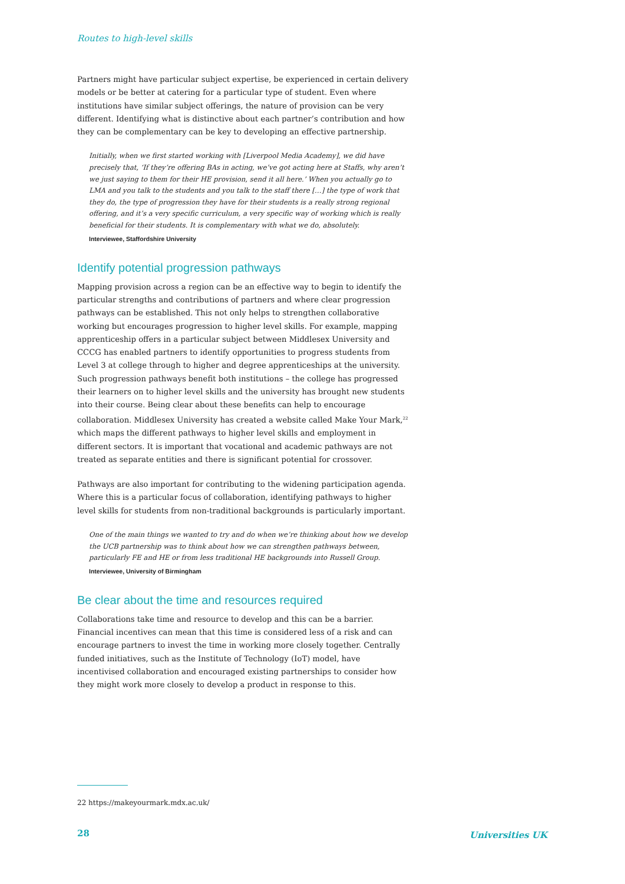Routes to high-level skills
Partners might have particular subject expertise, be experienced in certain delivery models or be better at catering for a particular type of student. Even where institutions have similar subject offerings, the nature of provision can be very different. Identifying what is distinctive about each partner’s contribution and how they can be complementary can be key to developing an effective partnership.
Initially, when we first started working with [Liverpool Media Academy], we did have precisely that, ‘If they’re offering BAs in acting, we’ve got acting here at Staffs, why aren’t we just saying to them for their HE provision, send it all here.’ When you actually go to LMA and you talk to the students and you talk to the staff there […] the type of work that they do, the type of progression they have for their students is a really strong regional offering, and it’s a very specific curriculum, a very specific way of working which is really beneficial for their students. It is complementary with what we do, absolutely.
Interviewee, Staffordshire University
Identify potential progression pathways
Mapping provision across a region can be an effective way to begin to identify the particular strengths and contributions of partners and where clear progression pathways can be established. This not only helps to strengthen collaborative working but encourages progression to higher level skills. For example, mapping apprenticeship offers in a particular subject between Middlesex University and CCCG has enabled partners to identify opportunities to progress students from Level 3 at college through to higher and degree apprenticeships at the university. Such progression pathways benefit both institutions – the college has progressed their learners on to higher level skills and the university has brought new students into their course. Being clear about these benefits can help to encourage collaboration. Middlesex University has created a website called Make Your Mark,<sup>22</sup> which maps the different pathways to higher level skills and employment in different sectors. It is important that vocational and academic pathways are not treated as separate entities and there is significant potential for crossover.
Pathways are also important for contributing to the widening participation agenda. Where this is a particular focus of collaboration, identifying pathways to higher level skills for students from non-traditional backgrounds is particularly important.
One of the main things we wanted to try and do when we’re thinking about how we develop the UCB partnership was to think about how we can strengthen pathways between, particularly FE and HE or from less traditional HE backgrounds into Russell Group.
Interviewee, University of Birmingham
Be clear about the time and resources required
Collaborations take time and resource to develop and this can be a barrier. Financial incentives can mean that this time is considered less of a risk and can encourage partners to invest the time in working more closely together. Centrally funded initiatives, such as the Institute of Technology (IoT) model, have incentivised collaboration and encouraged existing partnerships to consider how they might work more closely to develop a product in response to this.
22 https://makeyourmark.mdx.ac.uk/
28 Universities UK